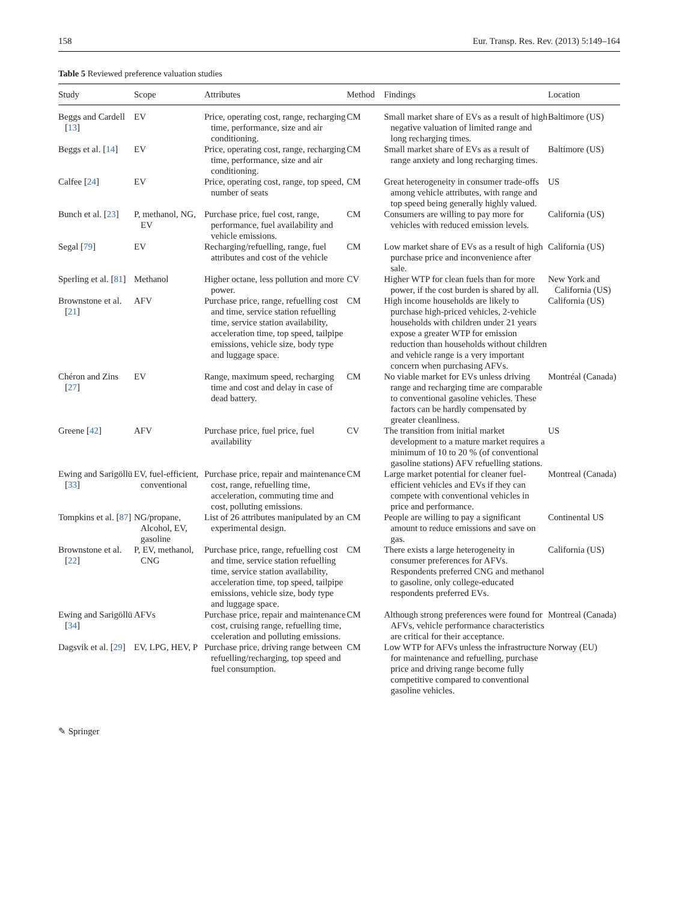158 Eur. Transp. Res. Rev. (2013) 5:149–164
Table 5 Reviewed preference valuation studies
| Study | Scope | Attributes | Method | Findings | Location |
| --- | --- | --- | --- | --- | --- |
| Beggs and Cardell [ 13 ] | EV | Price, operating cost, range, recharging time, performance, size and air conditioning. | CM | Small market share of EVs as a result of high negative valuation of limited range and long recharging times. | Baltimore (US) |
| Beggs et al. [ 14 ] | EV | Price, operating cost, range, recharging time, performance, size and air conditioning. | CM | Small market share of EVs as a result of range anxiety and long recharging times. | Baltimore (US) |
| Calfee [ 24 ] | EV | Price, operating cost, range, top speed, number of seats | CM | Great heterogeneity in consumer trade-offs among vehicle attributes, with range and top speed being generally highly valued. | US |
| Bunch et al. [ 23 ] | P, methanol, NG, EV | Purchase price, fuel cost, range, performance, fuel availability and vehicle emissions. | CM | Consumers are willing to pay more for vehicles with reduced emission levels. | California (US) |
| Segal [ 79 ] | EV | Recharging/refuelling, range, fuel attributes and cost of the vehicle | CM | Low market share of EVs as a result of high purchase price and inconvenience after sale. | California (US) |
| Sperling et al. [ 81 ] | Methanol | Higher octane, less pollution and more power. | CV | Higher WTP for clean fuels than for more power, if the cost burden is shared by all. | New York and California (US) |
| Brownstone et al. [ 21 ] | AFV | Purchase price, range, refuelling cost and time, service station refuelling time, service station availability, acceleration time, top speed, tailpipe emissions, vehicle size, body type and luggage space. | CM | High income households are likely to purchase high-priced vehicles, 2-vehicle households with children under 21 years expose a greater WTP for emission reduction than households without children and vehicle range is a very important concern when purchasing AFVs. | California (US) |
| Chéron and Zins [ 27 ] | EV | Range, maximum speed, recharging time and cost and delay in case of dead battery. | CM | No viable market for EVs unless driving range and recharging time are comparable to conventional gasoline vehicles. These factors can be hardly compensated by greater cleanliness. | Montréal (Canada) |
| Greene [ 42 ] | AFV | Purchase price, fuel price, fuel availability | CV | The transition from initial market development to a mature market requires a minimum of 10 to 20 % (of conventional gasoline stations) AFV refuelling stations. | US |
| Ewing and Sarigöllü [ 33 ] | EV, fuel-efficient, conventional | Purchase price, repair and maintenance cost, range, refuelling time, acceleration, commuting time and cost, polluting emissions. | CM | Large market potential for cleaner fuel-efficient vehicles and EVs if they can compete with conventional vehicles in price and performance. | Montreal (Canada) |
| Tompkins et al. [ 87 ] | NG/propane, Alcohol, EV, gasoline | List of 26 attributes manipulated by an experimental design. | CM | People are willing to pay a significant amount to reduce emissions and save on gas. | Continental US |
| Brownstone et al. [ 22 ] | P, EV, methanol, CNG | Purchase price, range, refuelling cost and time, service station refuelling time, service station availability, acceleration time, top speed, tailpipe emissions, vehicle size, body type and luggage space. | CM | There exists a large heterogeneity in consumer preferences for AFVs. Respondents preferred CNG and methanol to gasoline, only college-educated respondents preferred EVs. | California (US) |
| Ewing and Sarigöllü [ 34 ] | AFVs | Purchase price, repair and maintenance cost, cruising range, refuelling time, cceleration and polluting emissions. | CM | Although strong preferences were found for AFVs, vehicle performance characteristics are critical for their acceptance. | Montreal (Canada) |
| Dagsvik et al. [ 29 ] | EV, LPG, HEV, P | Purchase price, driving range between refuelling/recharging, top speed and fuel consumption. | CM | Low WTP for AFVs unless the infrastructure for maintenance and refuelling, purchase price and driving range become fully competitive compared to conventional gasoline vehicles. | Norway (EU) |
✎ Springer